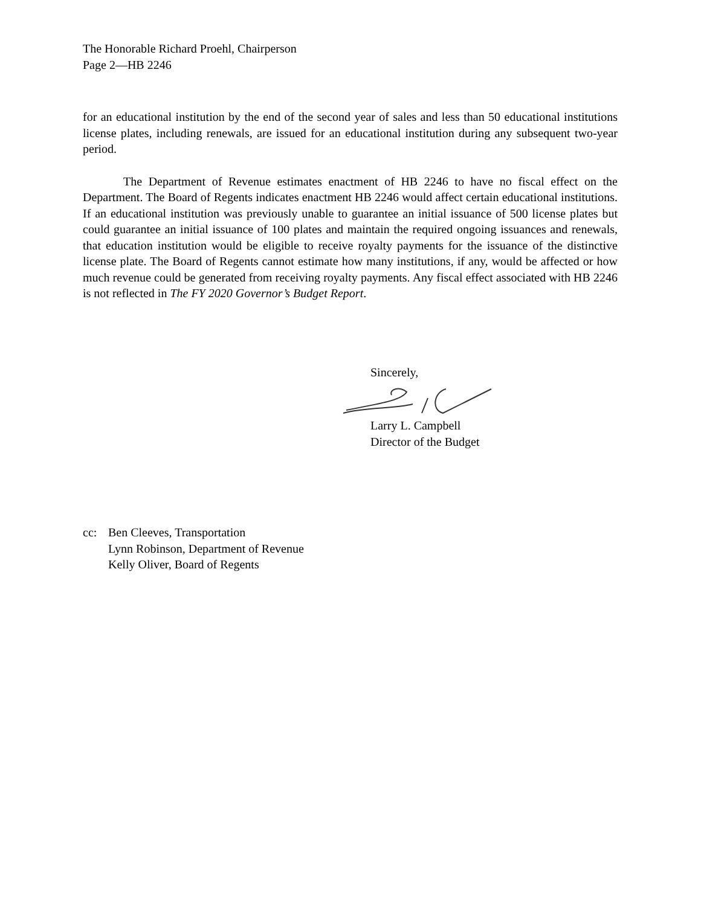The Honorable Richard Proehl, Chairperson
Page 2—HB 2246
for an educational institution by the end of the second year of sales and less than 50 educational institutions license plates, including renewals, are issued for an educational institution during any subsequent two-year period.
The Department of Revenue estimates enactment of HB 2246 to have no fiscal effect on the Department. The Board of Regents indicates enactment HB 2246 would affect certain educational institutions. If an educational institution was previously unable to guarantee an initial issuance of 500 license plates but could guarantee an initial issuance of 100 plates and maintain the required ongoing issuances and renewals, that education institution would be eligible to receive royalty payments for the issuance of the distinctive license plate. The Board of Regents cannot estimate how many institutions, if any, would be affected or how much revenue could be generated from receiving royalty payments. Any fiscal effect associated with HB 2246 is not reflected in The FY 2020 Governor’s Budget Report.
Sincerely,
Larry L. Campbell
Director of the Budget
cc: Ben Cleeves, Transportation
Lynn Robinson, Department of Revenue
Kelly Oliver, Board of Regents